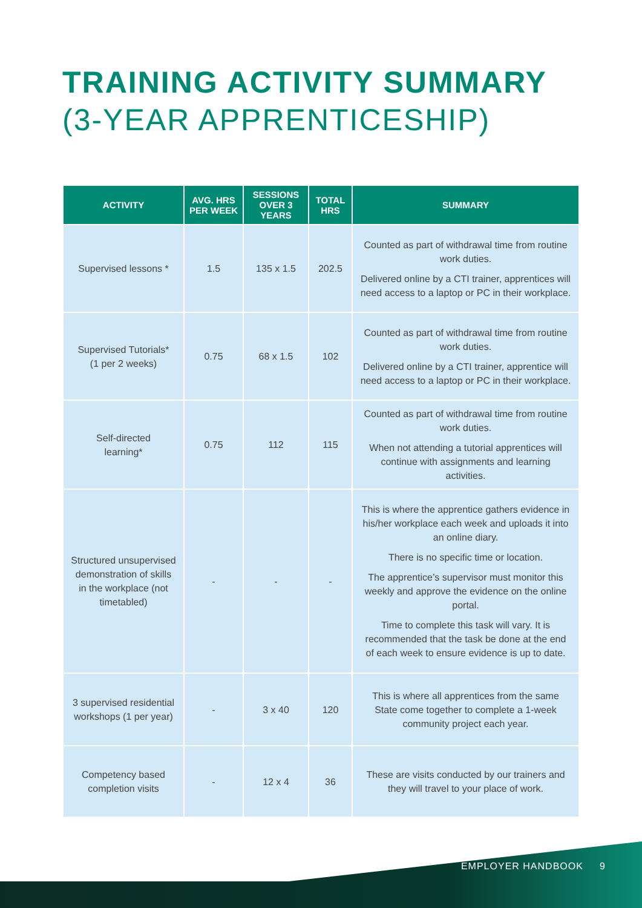TRAINING ACTIVITY SUMMARY
(3-YEAR APPRENTICESHIP)
| ACTIVITY | AVG. HRS PER WEEK | SESSIONS OVER 3 YEARS | TOTAL HRS | SUMMARY |
| --- | --- | --- | --- | --- |
| Supervised lessons * | 1.5 | 135 x 1.5 | 202.5 | Counted as part of withdrawal time from routine work duties. Delivered online by a CTI trainer, apprentices will need access to a laptop or PC in their workplace. |
| Supervised Tutorials* (1 per 2 weeks) | 0.75 | 68 x 1.5 | 102 | Counted as part of withdrawal time from routine work duties. Delivered online by a CTI trainer, apprentice will need access to a laptop or PC in their workplace. |
| Self-directed learning* | 0.75 | 112 | 115 | Counted as part of withdrawal time from routine work duties. When not attending a tutorial apprentices will continue with assignments and learning activities. |
| Structured unsupervised demonstration of skills in the workplace (not timetabled) | - | - | - | This is where the apprentice gathers evidence in his/her workplace each week and uploads it into an online diary. There is no specific time or location. The apprentice’s supervisor must monitor this weekly and approve the evidence on the online portal. Time to complete this task will vary. It is recommended that the task be done at the end of each week to ensure evidence is up to date. |
| 3 supervised residential workshops (1 per year) | - | 3 x 40 | 120 | This is where all apprentices from the same State come together to complete a 1-week community project each year. |
| Competency based completion visits | - | 12 x 4 | 36 | These are visits conducted by our trainers and they will travel to your place of work. |
EMPLOYER HANDBOOK 9